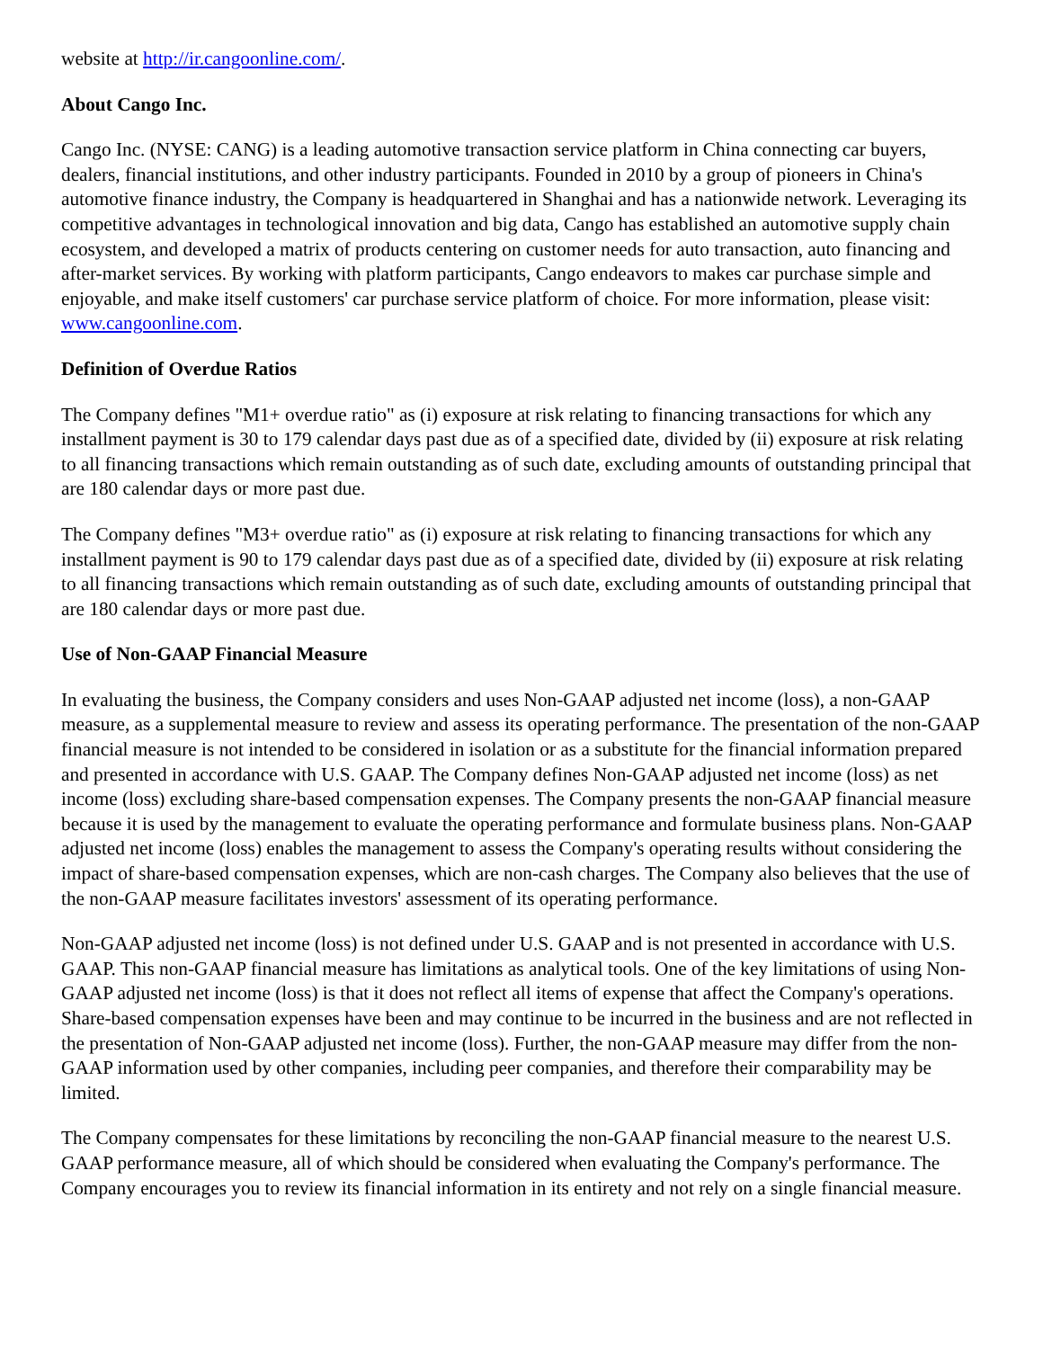website at http://ir.cangoonline.com/.
About Cango Inc.
Cango Inc. (NYSE: CANG) is a leading automotive transaction service platform in China connecting car buyers, dealers, financial institutions, and other industry participants. Founded in 2010 by a group of pioneers in China's automotive finance industry, the Company is headquartered in Shanghai and has a nationwide network. Leveraging its competitive advantages in technological innovation and big data, Cango has established an automotive supply chain ecosystem, and developed a matrix of products centering on customer needs for auto transaction, auto financing and after-market services. By working with platform participants, Cango endeavors to makes car purchase simple and enjoyable, and make itself customers' car purchase service platform of choice. For more information, please visit: www.cangoonline.com.
Definition of Overdue Ratios
The Company defines "M1+ overdue ratio" as (i) exposure at risk relating to financing transactions for which any installment payment is 30 to 179 calendar days past due as of a specified date, divided by (ii) exposure at risk relating to all financing transactions which remain outstanding as of such date, excluding amounts of outstanding principal that are 180 calendar days or more past due.
The Company defines "M3+ overdue ratio" as (i) exposure at risk relating to financing transactions for which any installment payment is 90 to 179 calendar days past due as of a specified date, divided by (ii) exposure at risk relating to all financing transactions which remain outstanding as of such date, excluding amounts of outstanding principal that are 180 calendar days or more past due.
Use of Non-GAAP Financial Measure
In evaluating the business, the Company considers and uses Non-GAAP adjusted net income (loss), a non-GAAP measure, as a supplemental measure to review and assess its operating performance. The presentation of the non-GAAP financial measure is not intended to be considered in isolation or as a substitute for the financial information prepared and presented in accordance with U.S. GAAP. The Company defines Non-GAAP adjusted net income (loss) as net income (loss) excluding share-based compensation expenses. The Company presents the non-GAAP financial measure because it is used by the management to evaluate the operating performance and formulate business plans. Non-GAAP adjusted net income (loss) enables the management to assess the Company's operating results without considering the impact of share-based compensation expenses, which are non-cash charges. The Company also believes that the use of the non-GAAP measure facilitates investors' assessment of its operating performance.
Non-GAAP adjusted net income (loss) is not defined under U.S. GAAP and is not presented in accordance with U.S. GAAP. This non-GAAP financial measure has limitations as analytical tools. One of the key limitations of using Non-GAAP adjusted net income (loss) is that it does not reflect all items of expense that affect the Company's operations. Share-based compensation expenses have been and may continue to be incurred in the business and are not reflected in the presentation of Non-GAAP adjusted net income (loss). Further, the non-GAAP measure may differ from the non-GAAP information used by other companies, including peer companies, and therefore their comparability may be limited.
The Company compensates for these limitations by reconciling the non-GAAP financial measure to the nearest U.S. GAAP performance measure, all of which should be considered when evaluating the Company's performance. The Company encourages you to review its financial information in its entirety and not rely on a single financial measure.